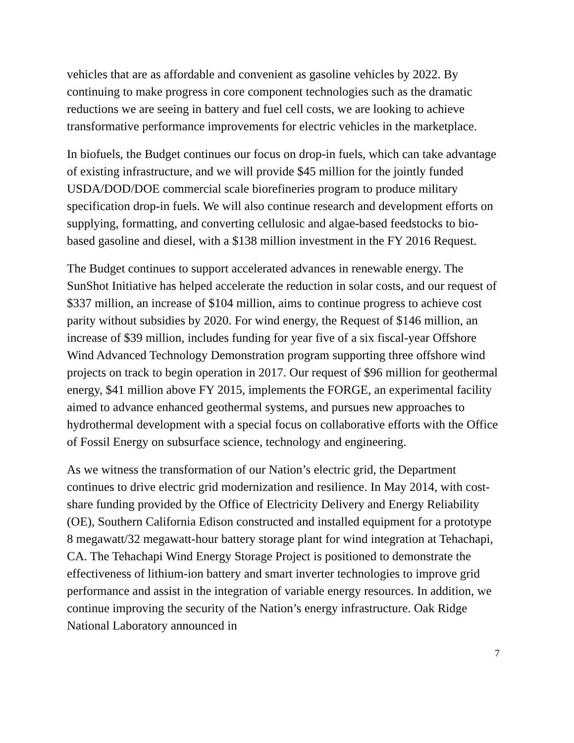vehicles that are as affordable and convenient as gasoline vehicles by 2022. By continuing to make progress in core component technologies such as the dramatic reductions we are seeing in battery and fuel cell costs, we are looking to achieve transformative performance improvements for electric vehicles in the marketplace.
In biofuels, the Budget continues our focus on drop-in fuels, which can take advantage of existing infrastructure, and we will provide $45 million for the jointly funded USDA/DOD/DOE commercial scale biorefineries program to produce military specification drop-in fuels. We will also continue research and development efforts on supplying, formatting, and converting cellulosic and algae-based feedstocks to bio-based gasoline and diesel, with a $138 million investment in the FY 2016 Request.
The Budget continues to support accelerated advances in renewable energy. The SunShot Initiative has helped accelerate the reduction in solar costs, and our request of $337 million, an increase of $104 million, aims to continue progress to achieve cost parity without subsidies by 2020. For wind energy, the Request of $146 million, an increase of $39 million, includes funding for year five of a six fiscal-year Offshore Wind Advanced Technology Demonstration program supporting three offshore wind projects on track to begin operation in 2017. Our request of $96 million for geothermal energy, $41 million above FY 2015, implements the FORGE, an experimental facility aimed to advance enhanced geothermal systems, and pursues new approaches to hydrothermal development with a special focus on collaborative efforts with the Office of Fossil Energy on subsurface science, technology and engineering.
As we witness the transformation of our Nation’s electric grid, the Department continues to drive electric grid modernization and resilience. In May 2014, with cost-share funding provided by the Office of Electricity Delivery and Energy Reliability (OE), Southern California Edison constructed and installed equipment for a prototype 8 megawatt/32 megawatt-hour battery storage plant for wind integration at Tehachapi, CA. The Tehachapi Wind Energy Storage Project is positioned to demonstrate the effectiveness of lithium-ion battery and smart inverter technologies to improve grid performance and assist in the integration of variable energy resources. In addition, we continue improving the security of the Nation’s energy infrastructure. Oak Ridge National Laboratory announced in
7